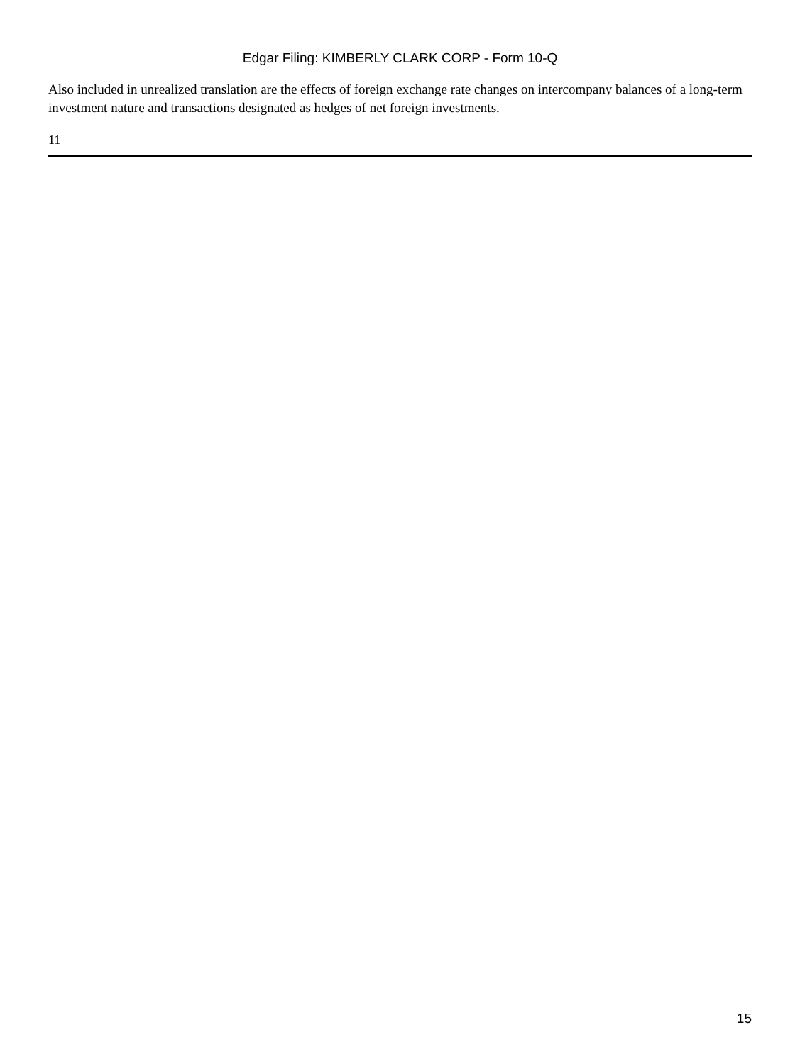Edgar Filing: KIMBERLY CLARK CORP - Form 10-Q
Also included in unrealized translation are the effects of foreign exchange rate changes on intercompany balances of a long-term investment nature and transactions designated as hedges of net foreign investments.
11
15